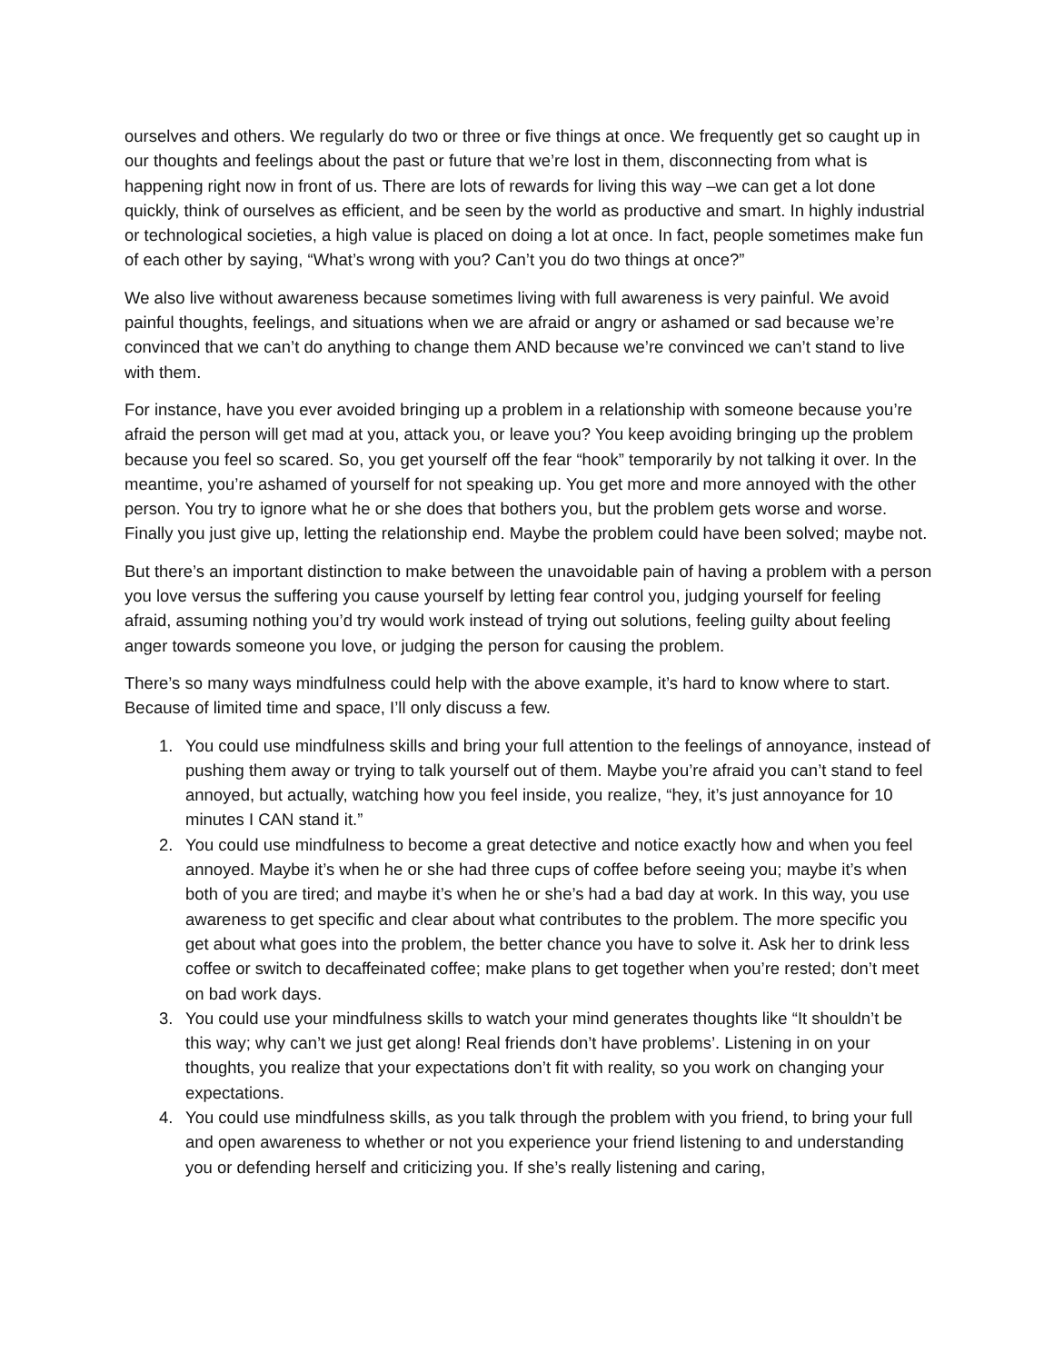ourselves and others. We regularly do two or three or five things at once. We frequently get so caught up in our thoughts and feelings about the past or future that we’re lost in them, disconnecting from what is happening right now in front of us. There are lots of rewards for living this way –we can get a lot done quickly, think of ourselves as efficient, and be seen by the world as productive and smart. In highly industrial or technological societies, a high value is placed on doing a lot at once. In fact, people sometimes make fun of each other by saying, “What’s wrong with you? Can’t you do two things at once?”
We also live without awareness because sometimes living with full awareness is very painful. We avoid painful thoughts, feelings, and situations when we are afraid or angry or ashamed or sad because we’re convinced that we can’t do anything to change them AND because we’re convinced we can’t stand to live with them.
For instance, have you ever avoided bringing up a problem in a relationship with someone because you’re afraid the person will get mad at you, attack you, or leave you? You keep avoiding bringing up the problem because you feel so scared. So, you get yourself off the fear “hook” temporarily by not talking it over. In the meantime, you’re ashamed of yourself for not speaking up. You get more and more annoyed with the other person. You try to ignore what he or she does that bothers you, but the problem gets worse and worse. Finally you just give up, letting the relationship end. Maybe the problem could have been solved; maybe not.
But there’s an important distinction to make between the unavoidable pain of having a problem with a person you love versus the suffering you cause yourself by letting fear control you, judging yourself for feeling afraid, assuming nothing you’d try would work instead of trying out solutions, feeling guilty about feeling anger towards someone you love, or judging the person for causing the problem.
There’s so many ways mindfulness could help with the above example, it’s hard to know where to start. Because of limited time and space, I’ll only discuss a few.
1. You could use mindfulness skills and bring your full attention to the feelings of annoyance, instead of pushing them away or trying to talk yourself out of them. Maybe you’re afraid you can’t stand to feel annoyed, but actually, watching how you feel inside, you realize, “hey, it’s just annoyance for 10 minutes I CAN stand it.”
2. You could use mindfulness to become a great detective and notice exactly how and when you feel annoyed. Maybe it’s when he or she had three cups of coffee before seeing you; maybe it’s when both of you are tired; and maybe it’s when he or she’s had a bad day at work. In this way, you use awareness to get specific and clear about what contributes to the problem. The more specific you get about what goes into the problem, the better chance you have to solve it. Ask her to drink less coffee or switch to decaffeinated coffee; make plans to get together when you’re rested; don’t meet on bad work days.
3. You could use your mindfulness skills to watch your mind generates thoughts like “It shouldn’t be this way; why can’t we just get along! Real friends don’t have problems’. Listening in on your thoughts, you realize that your expectations don’t fit with reality, so you work on changing your expectations.
4. You could use mindfulness skills, as you talk through the problem with you friend, to bring your full and open awareness to whether or not you experience your friend listening to and understanding you or defending herself and criticizing you. If she’s really listening and caring,